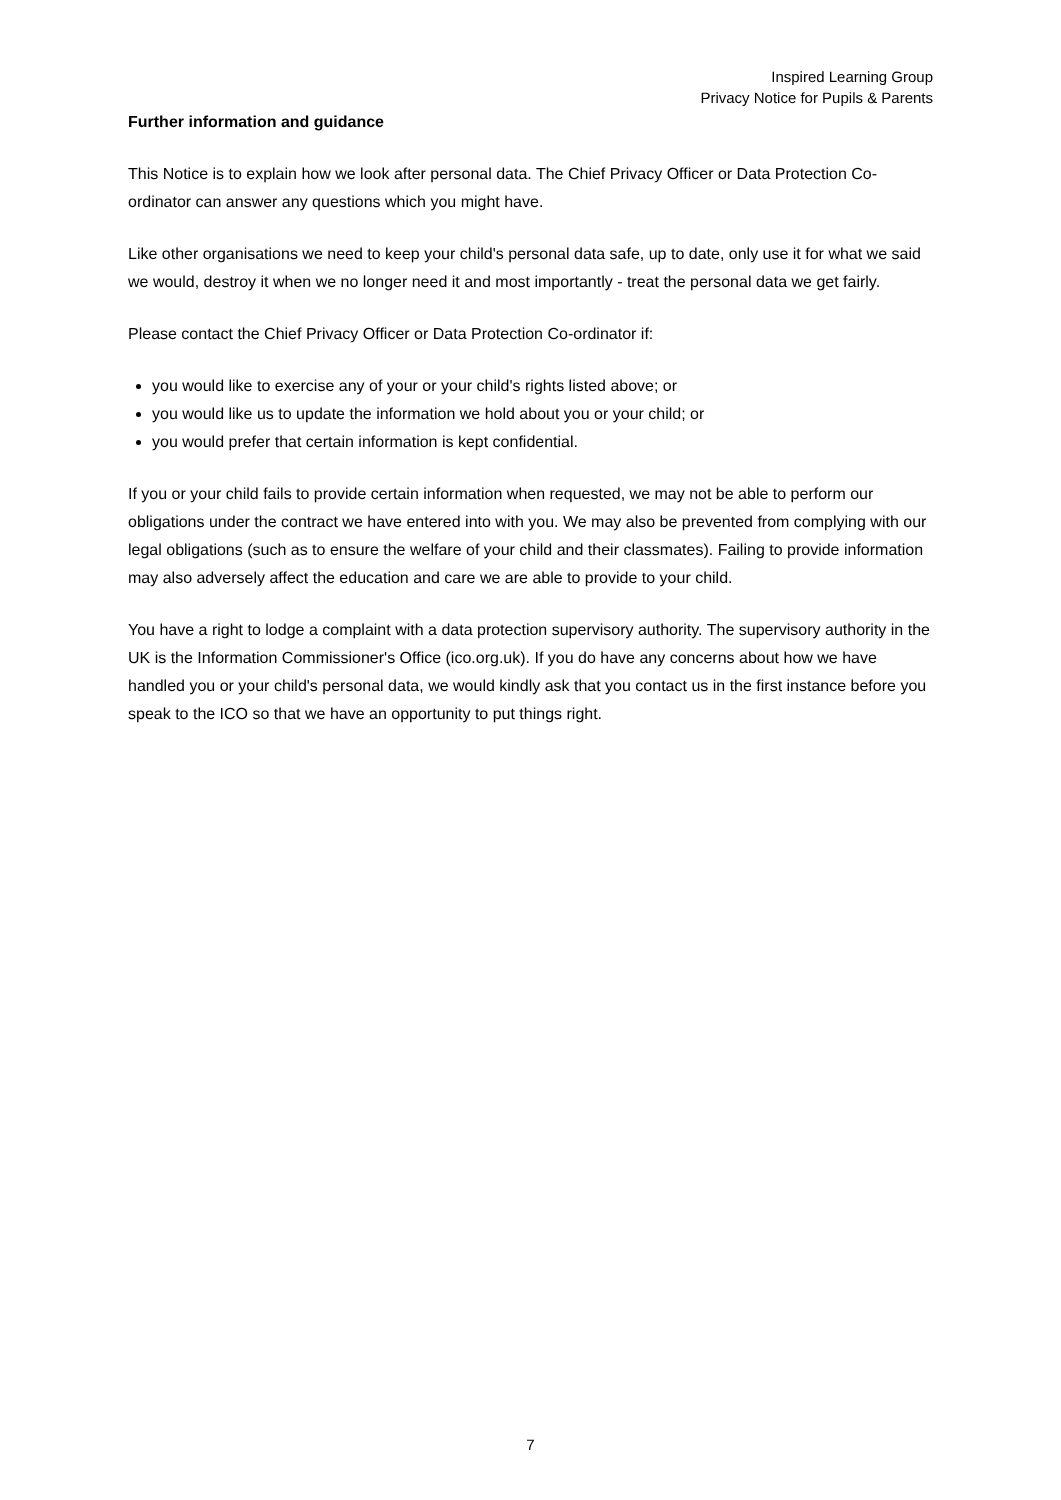Inspired Learning Group
Privacy Notice for Pupils & Parents
Further information and guidance
This Notice is to explain how we look after personal data. The Chief Privacy Officer or Data Protection Co-ordinator can answer any questions which you might have.
Like other organisations we need to keep your child's personal data safe, up to date, only use it for what we said we would, destroy it when we no longer need it and most importantly - treat the personal data we get fairly.
Please contact the Chief Privacy Officer or Data Protection Co-ordinator if:
you would like to exercise any of your or your child's rights listed above; or
you would like us to update the information we hold about you or your child; or
you would prefer that certain information is kept confidential.
If you or your child fails to provide certain information when requested, we may not be able to perform our obligations under the contract we have entered into with you. We may also be prevented from complying with our legal obligations (such as to ensure the welfare of your child and their classmates). Failing to provide information may also adversely affect the education and care we are able to provide to your child.
You have a right to lodge a complaint with a data protection supervisory authority. The supervisory authority in the UK is the Information Commissioner's Office (ico.org.uk). If you do have any concerns about how we have handled you or your child's personal data, we would kindly ask that you contact us in the first instance before you speak to the ICO so that we have an opportunity to put things right.
7